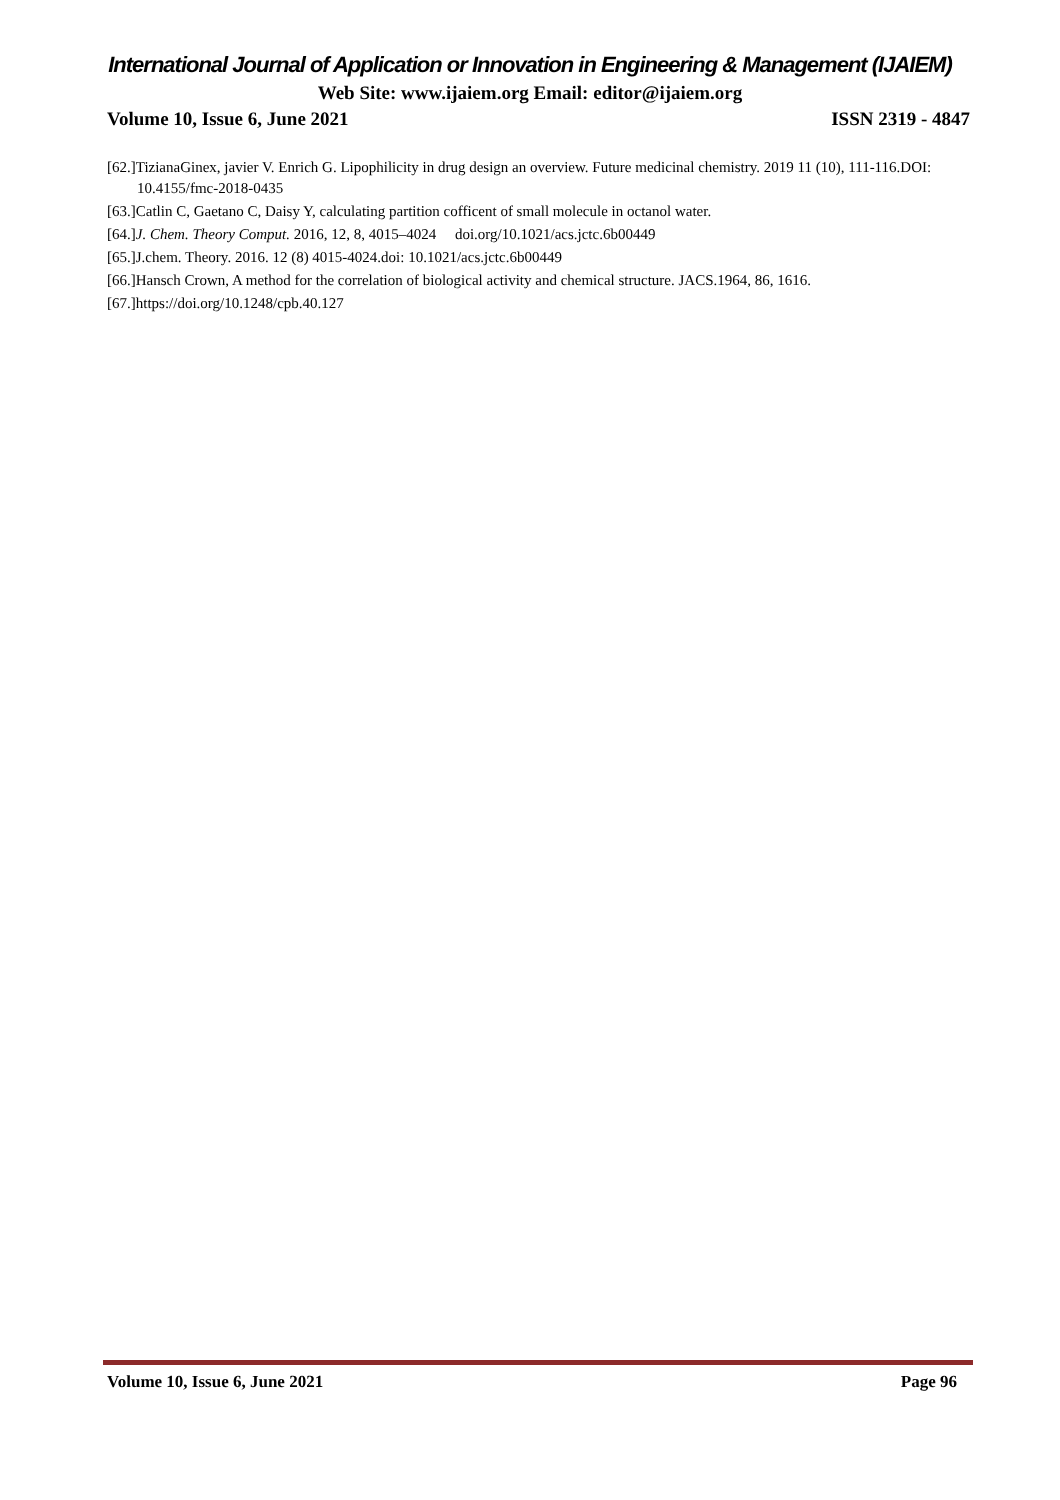International Journal of Application or Innovation in Engineering & Management (IJAIEM)
Web Site: www.ijaiem.org Email: editor@ijaiem.org
Volume 10, Issue 6, June 2021 ISSN 2319 - 4847
[62.]TizianaGinex, javier V. Enrich G. Lipophilicity in drug design an overview. Future medicinal chemistry. 2019 11 (10), 111-116.DOI: 10.4155/fmc-2018-0435
[63.]Catlin C, Gaetano C, Daisy Y, calculating partition cofficent of small molecule in octanol water.
[64.]J. Chem. Theory Comput. 2016, 12, 8, 4015–4024 doi.org/10.1021/acs.jctc.6b00449
[65.]J.chem. Theory. 2016. 12 (8) 4015-4024.doi: 10.1021/acs.jctc.6b00449
[66.]Hansch Crown, A method for the correlation of biological activity and chemical structure. JACS.1964, 86, 1616.
[67.]https://doi.org/10.1248/cpb.40.127
Volume 10, Issue 6, June 2021 Page 96